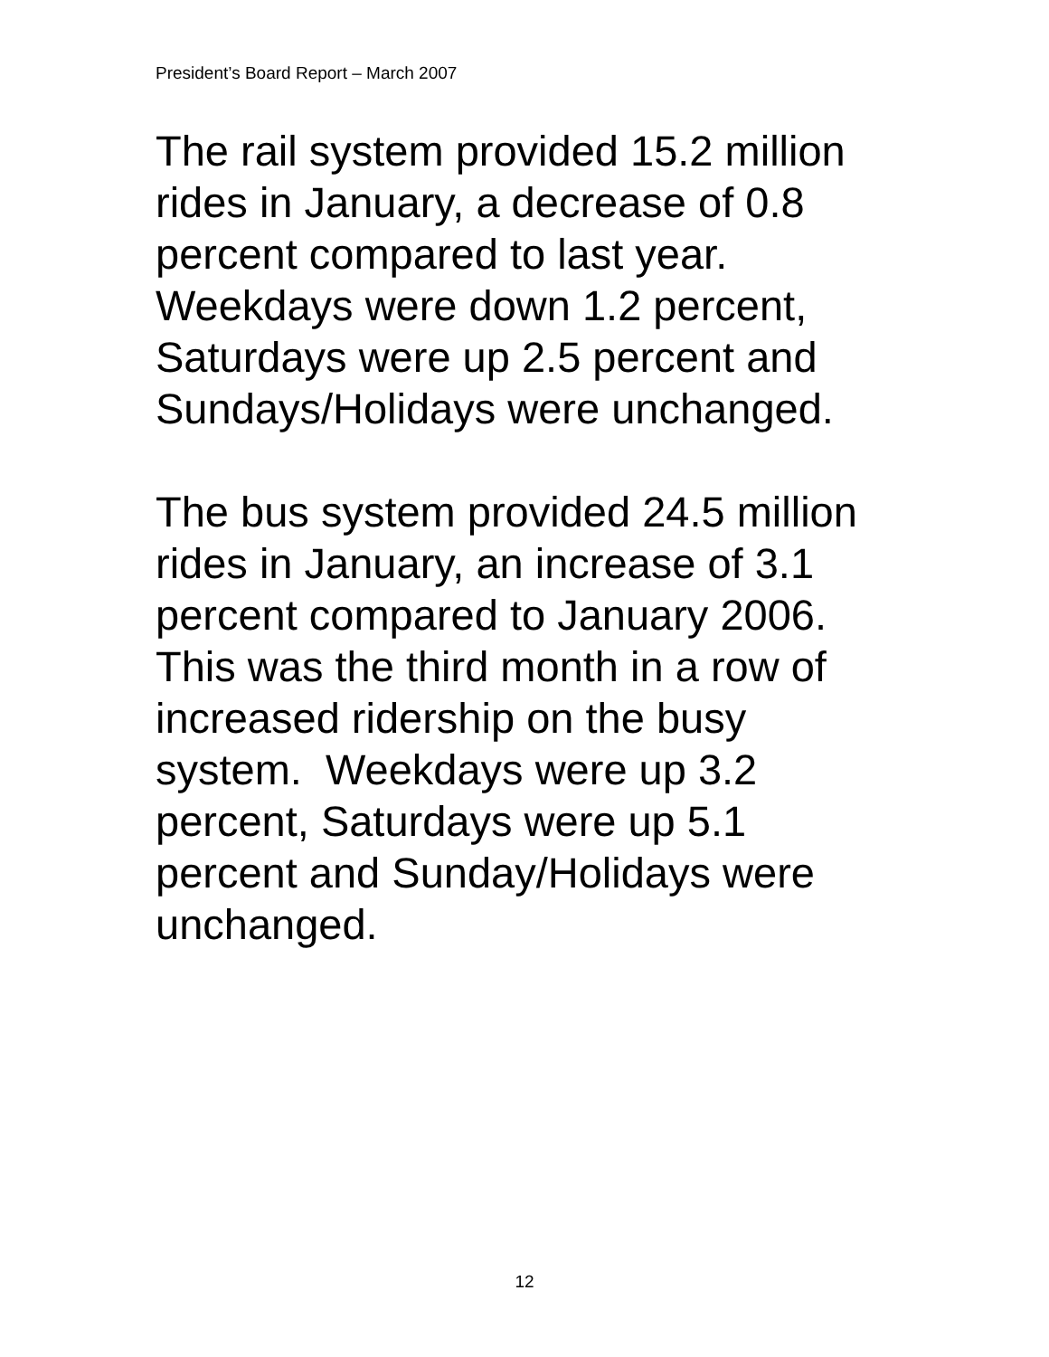President’s Board Report – March 2007
The rail system provided 15.2 million
rides in January, a decrease of 0.8
percent compared to last year.
Weekdays were down 1.2 percent,
Saturdays were up 2.5 percent and
Sundays/Holidays were unchanged.
The bus system provided 24.5 million
rides in January, an increase of 3.1
percent compared to January 2006.
This was the third month in a row of
increased ridership on the busy
system. Weekdays were up 3.2
percent, Saturdays were up 5.1
percent and Sunday/Holidays were
unchanged.
12